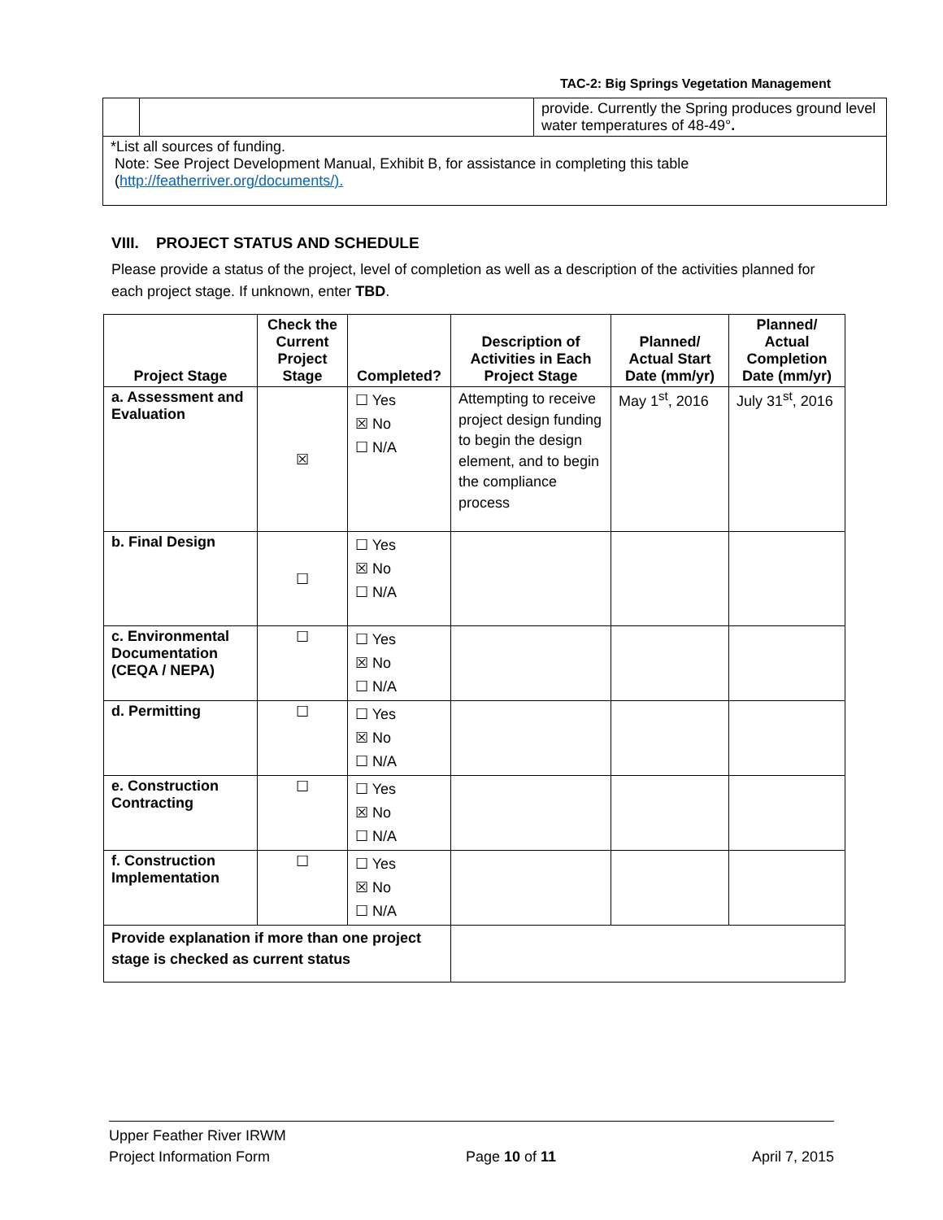TAC-2: Big Springs Vegetation Management
| | | provide. Currently the Spring produces ground level water temperatures of 48-49° . |
| *List all sources of funding. Note: See Project Development Manual, Exhibit B, for assistance in completing this table ( http://featherriver.org/documents/). | | |
VIII. PROJECT STATUS AND SCHEDULE
Please provide a status of the project, level of completion as well as a description of the activities planned for each project stage. If unknown, enter TBD.
| Project Stage | Check the Current Project Stage | Completed? | Description of Activities in Each Project Stage | Planned/ Actual Start Date (mm/yr) | Planned/ Actual Completion Date (mm/yr) |
| --- | --- | --- | --- | --- | --- |
| a. Assessment and Evaluation | ☒ | ☐ Yes ☒ No ☐ N/A | Attempting to receive project design funding to begin the design element, and to begin the compliance process | May 1<sup>st</sup>, 2016 | July 31<sup>st</sup>, 2016 |
| b. Final Design | ☐ | ☐ Yes ☒ No ☐ N/A | | | |
| c. Environmental Documentation (CEQA / NEPA) | ☐ | ☐ Yes ☒ No ☐ N/A | | | |
| d. Permitting | ☐ | ☐ Yes ☒ No ☐ N/A | | | |
| e. Construction Contracting | ☐ | ☐ Yes ☒ No ☐ N/A | | | |
| f. Construction Implementation | ☐ | ☐ Yes ☒ No ☐ N/A | | | |
| Provide explanation if more than one project stage is checked as current status | | | | | |
Upper Feather River IRWM
Project Information Form Page 10 of 11 April 7, 2015